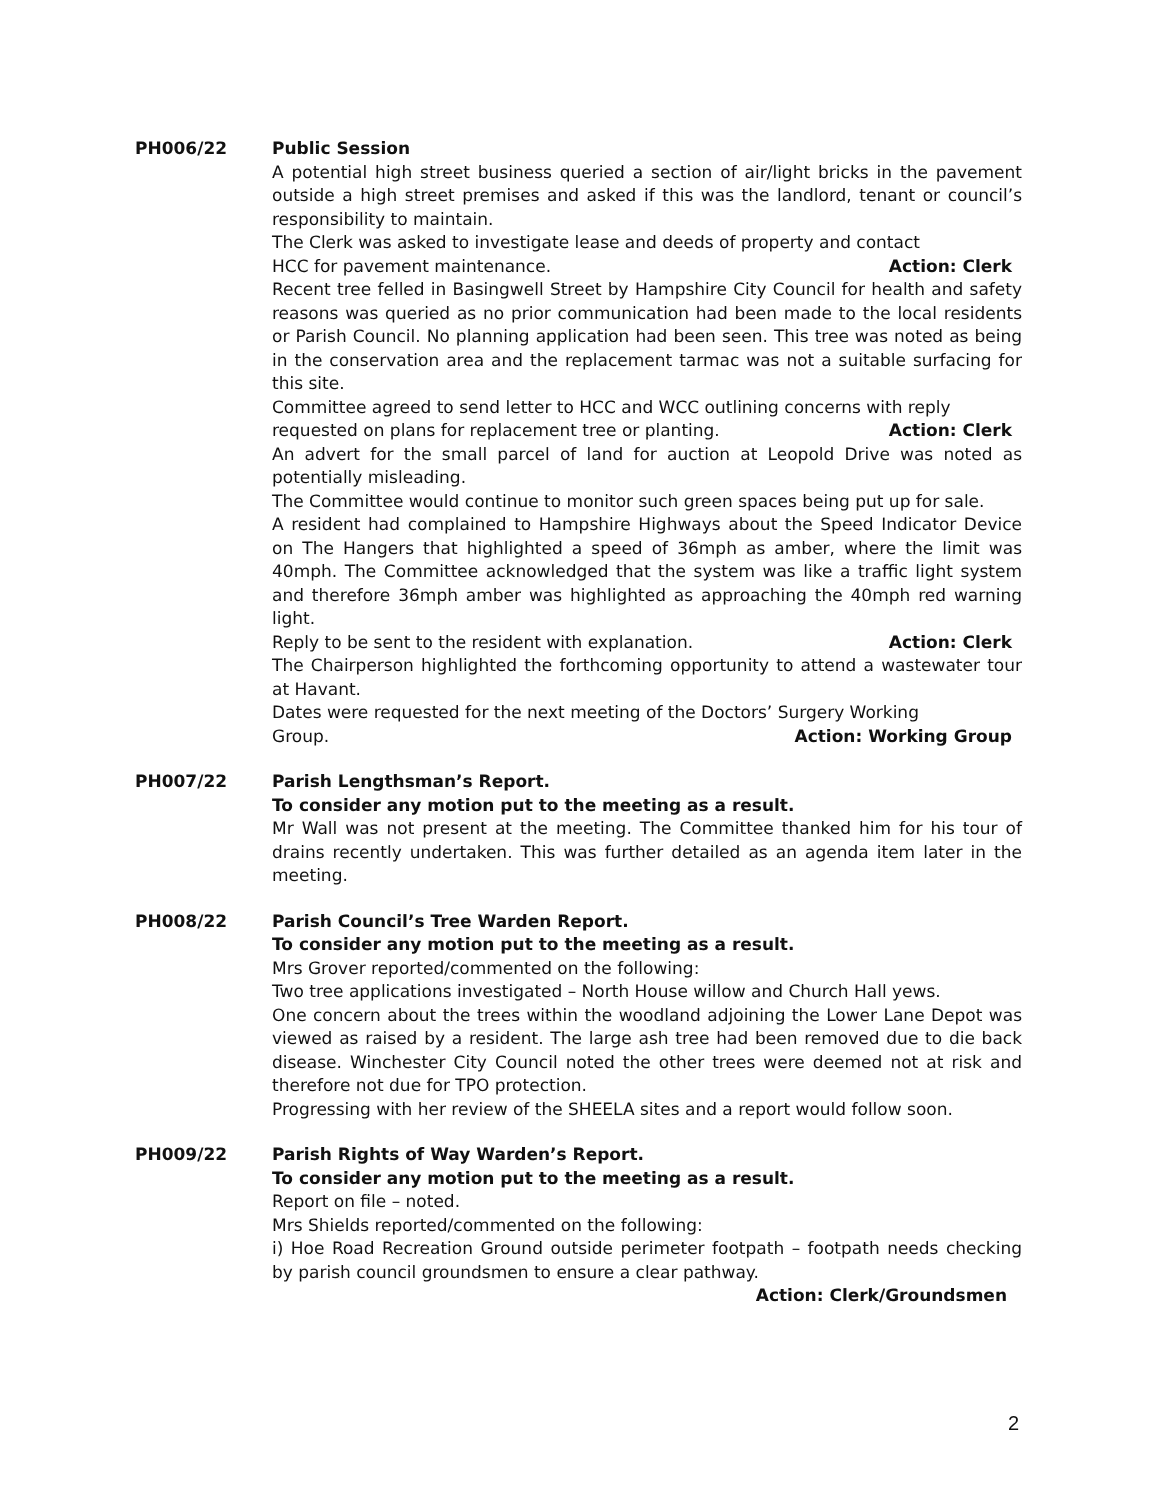PH006/22 Public Session
A potential high street business queried a section of air/light bricks in the pavement outside a high street premises and asked if this was the landlord, tenant or council’s responsibility to maintain.
The Clerk was asked to investigate lease and deeds of property and contact
HCC for pavement maintenance. Action: Clerk
Recent tree felled in Basingwell Street by Hampshire City Council for health and safety reasons was queried as no prior communication had been made to the local residents or Parish Council. No planning application had been seen. This tree was noted as being in the conservation area and the replacement tarmac was not a suitable surfacing for this site.
Committee agreed to send letter to HCC and WCC outlining concerns with reply
requested on plans for replacement tree or planting. Action: Clerk
An advert for the small parcel of land for auction at Leopold Drive was noted as potentially misleading.
The Committee would continue to monitor such green spaces being put up for sale.
A resident had complained to Hampshire Highways about the Speed Indicator Device on The Hangers that highlighted a speed of 36mph as amber, where the limit was 40mph. The Committee acknowledged that the system was like a traffic light system and therefore 36mph amber was highlighted as approaching the 40mph red warning light.
Reply to be sent to the resident with explanation. Action: Clerk
The Chairperson highlighted the forthcoming opportunity to attend a wastewater tour at Havant.
Dates were requested for the next meeting of the Doctors’ Surgery Working
Group. Action: Working Group
PH007/22 Parish Lengthsman’s Report.
To consider any motion put to the meeting as a result.
Mr Wall was not present at the meeting. The Committee thanked him for his tour of drains recently undertaken. This was further detailed as an agenda item later in the meeting.
PH008/22 Parish Council’s Tree Warden Report.
To consider any motion put to the meeting as a result.
Mrs Grover reported/commented on the following:
Two tree applications investigated – North House willow and Church Hall yews.
One concern about the trees within the woodland adjoining the Lower Lane Depot was viewed as raised by a resident. The large ash tree had been removed due to die back disease. Winchester City Council noted the other trees were deemed not at risk and therefore not due for TPO protection.
Progressing with her review of the SHEELA sites and a report would follow soon.
PH009/22 Parish Rights of Way Warden’s Report.
To consider any motion put to the meeting as a result.
Report on file – noted.
Mrs Shields reported/commented on the following:
i) Hoe Road Recreation Ground outside perimeter footpath – footpath needs checking by parish council groundsmen to ensure a clear pathway.
Action: Clerk/Groundsmen
2